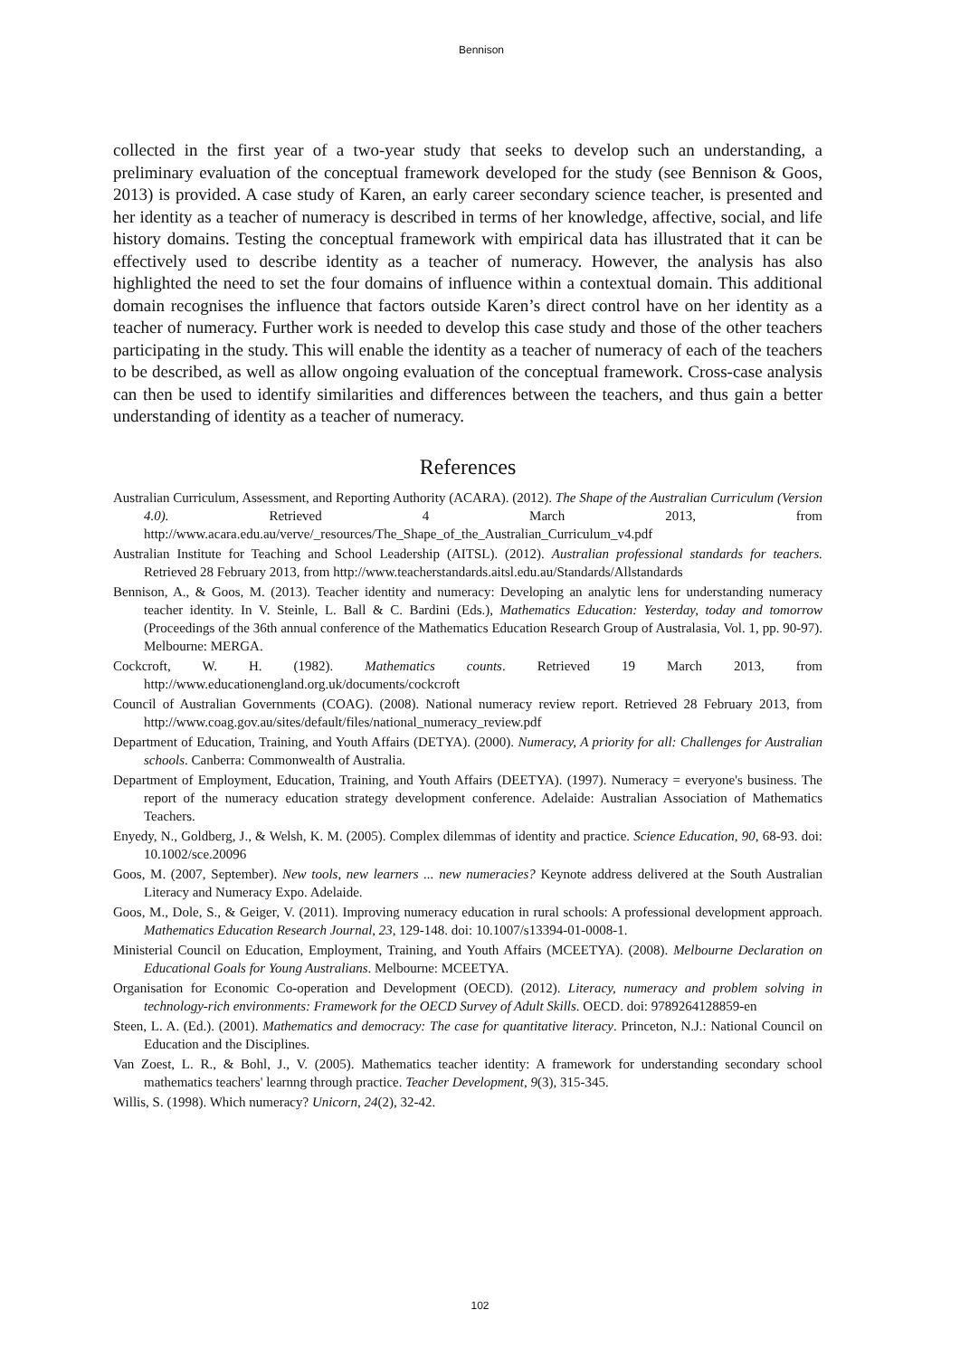Bennison
collected in the first year of a two-year study that seeks to develop such an understanding, a preliminary evaluation of the conceptual framework developed for the study (see Bennison & Goos, 2013) is provided. A case study of Karen, an early career secondary science teacher, is presented and her identity as a teacher of numeracy is described in terms of her knowledge, affective, social, and life history domains. Testing the conceptual framework with empirical data has illustrated that it can be effectively used to describe identity as a teacher of numeracy. However, the analysis has also highlighted the need to set the four domains of influence within a contextual domain. This additional domain recognises the influence that factors outside Karen’s direct control have on her identity as a teacher of numeracy. Further work is needed to develop this case study and those of the other teachers participating in the study. This will enable the identity as a teacher of numeracy of each of the teachers to be described, as well as allow ongoing evaluation of the conceptual framework. Cross-case analysis can then be used to identify similarities and differences between the teachers, and thus gain a better understanding of identity as a teacher of numeracy.
References
Australian Curriculum, Assessment, and Reporting Authority (ACARA). (2012). The Shape of the Australian Curriculum (Version 4.0). Retrieved 4 March 2013, from http://www.acara.edu.au/verve/_resources/The_Shape_of_the_Australian_Curriculum_v4.pdf
Australian Institute for Teaching and School Leadership (AITSL). (2012). Australian professional standards for teachers. Retrieved 28 February 2013, from http://www.teacherstandards.aitsl.edu.au/Standards/Allstandards
Bennison, A., & Goos, M. (2013). Teacher identity and numeracy: Developing an analytic lens for understanding numeracy teacher identity. In V. Steinle, L. Ball & C. Bardini (Eds.), Mathematics Education: Yesterday, today and tomorrow (Proceedings of the 36th annual conference of the Mathematics Education Research Group of Australasia, Vol. 1, pp. 90-97). Melbourne: MERGA.
Cockcroft, W. H. (1982). Mathematics counts. Retrieved 19 March 2013, from http://www.educationengland.org.uk/documents/cockcroft
Council of Australian Governments (COAG). (2008). National numeracy review report. Retrieved 28 February 2013, from http://www.coag.gov.au/sites/default/files/national_numeracy_review.pdf
Department of Education, Training, and Youth Affairs (DETYA). (2000). Numeracy, A priority for all: Challenges for Australian schools. Canberra: Commonwealth of Australia.
Department of Employment, Education, Training, and Youth Affairs (DEETYA). (1997). Numeracy = everyone's business. The report of the numeracy education strategy development conference. Adelaide: Australian Association of Mathematics Teachers.
Enyedy, N., Goldberg, J., & Welsh, K. M. (2005). Complex dilemmas of identity and practice. Science Education, 90, 68-93. doi: 10.1002/sce.20096
Goos, M. (2007, September). New tools, new learners ... new numeracies? Keynote address delivered at the South Australian Literacy and Numeracy Expo. Adelaide.
Goos, M., Dole, S., & Geiger, V. (2011). Improving numeracy education in rural schools: A professional development approach. Mathematics Education Research Journal, 23, 129-148. doi: 10.1007/s13394-01-0008-1.
Ministerial Council on Education, Employment, Training, and Youth Affairs (MCEETYA). (2008). Melbourne Declaration on Educational Goals for Young Australians. Melbourne: MCEETYA.
Organisation for Economic Co-operation and Development (OECD). (2012). Literacy, numeracy and problem solving in technology-rich environments: Framework for the OECD Survey of Adult Skills. OECD. doi: 9789264128859-en
Steen, L. A. (Ed.). (2001). Mathematics and democracy: The case for quantitative literacy. Princeton, N.J.: National Council on Education and the Disciplines.
Van Zoest, L. R., & Bohl, J., V. (2005). Mathematics teacher identity: A framework for understanding secondary school mathematics teachers' learnng through practice. Teacher Development, 9(3), 315-345.
Willis, S. (1998). Which numeracy? Unicorn, 24(2), 32-42.
102